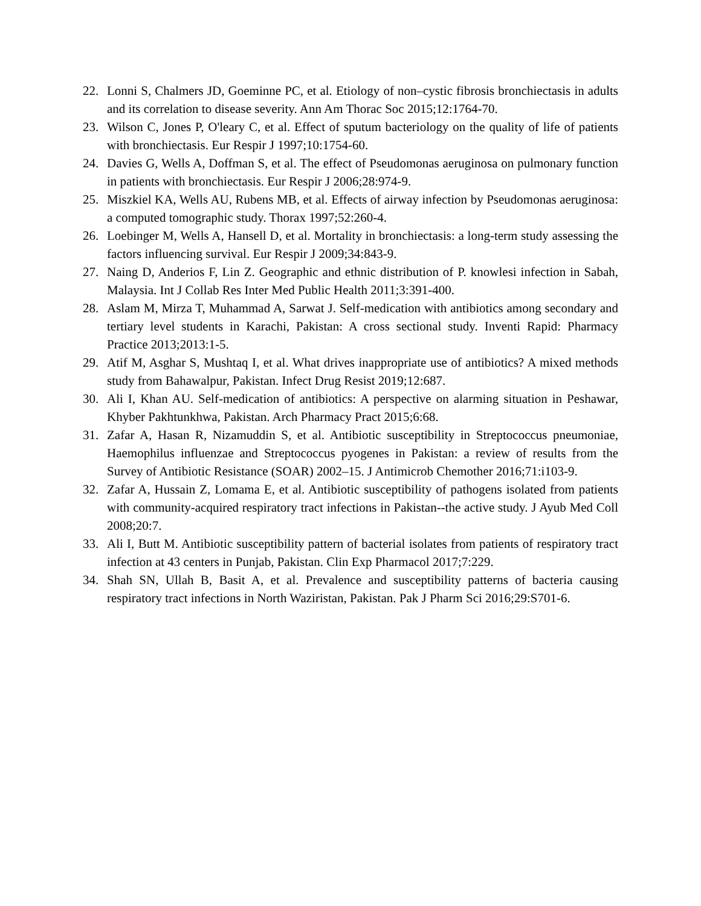22. Lonni S, Chalmers JD, Goeminne PC, et al. Etiology of non–cystic fibrosis bronchiectasis in adults and its correlation to disease severity. Ann Am Thorac Soc 2015;12:1764-70.
23. Wilson C, Jones P, O'leary C, et al. Effect of sputum bacteriology on the quality of life of patients with bronchiectasis. Eur Respir J 1997;10:1754-60.
24. Davies G, Wells A, Doffman S, et al. The effect of Pseudomonas aeruginosa on pulmonary function in patients with bronchiectasis. Eur Respir J 2006;28:974-9.
25. Miszkiel KA, Wells AU, Rubens MB, et al. Effects of airway infection by Pseudomonas aeruginosa: a computed tomographic study. Thorax 1997;52:260-4.
26. Loebinger M, Wells A, Hansell D, et al. Mortality in bronchiectasis: a long-term study assessing the factors influencing survival. Eur Respir J 2009;34:843-9.
27. Naing D, Anderios F, Lin Z. Geographic and ethnic distribution of P. knowlesi infection in Sabah, Malaysia. Int J Collab Res Inter Med Public Health 2011;3:391-400.
28. Aslam M, Mirza T, Muhammad A, Sarwat J. Self-medication with antibiotics among secondary and tertiary level students in Karachi, Pakistan: A cross sectional study. Inventi Rapid: Pharmacy Practice 2013;2013:1-5.
29. Atif M, Asghar S, Mushtaq I, et al. What drives inappropriate use of antibiotics? A mixed methods study from Bahawalpur, Pakistan. Infect Drug Resist 2019;12:687.
30. Ali I, Khan AU. Self-medication of antibiotics: A perspective on alarming situation in Peshawar, Khyber Pakhtunkhwa, Pakistan. Arch Pharmacy Pract 2015;6:68.
31. Zafar A, Hasan R, Nizamuddin S, et al. Antibiotic susceptibility in Streptococcus pneumoniae, Haemophilus influenzae and Streptococcus pyogenes in Pakistan: a review of results from the Survey of Antibiotic Resistance (SOAR) 2002–15. J Antimicrob Chemother 2016;71:i103-9.
32. Zafar A, Hussain Z, Lomama E, et al. Antibiotic susceptibility of pathogens isolated from patients with community-acquired respiratory tract infections in Pakistan--the active study. J Ayub Med Coll 2008;20:7.
33. Ali I, Butt M. Antibiotic susceptibility pattern of bacterial isolates from patients of respiratory tract infection at 43 centers in Punjab, Pakistan. Clin Exp Pharmacol 2017;7:229.
34. Shah SN, Ullah B, Basit A, et al. Prevalence and susceptibility patterns of bacteria causing respiratory tract infections in North Waziristan, Pakistan. Pak J Pharm Sci 2016;29:S701-6.